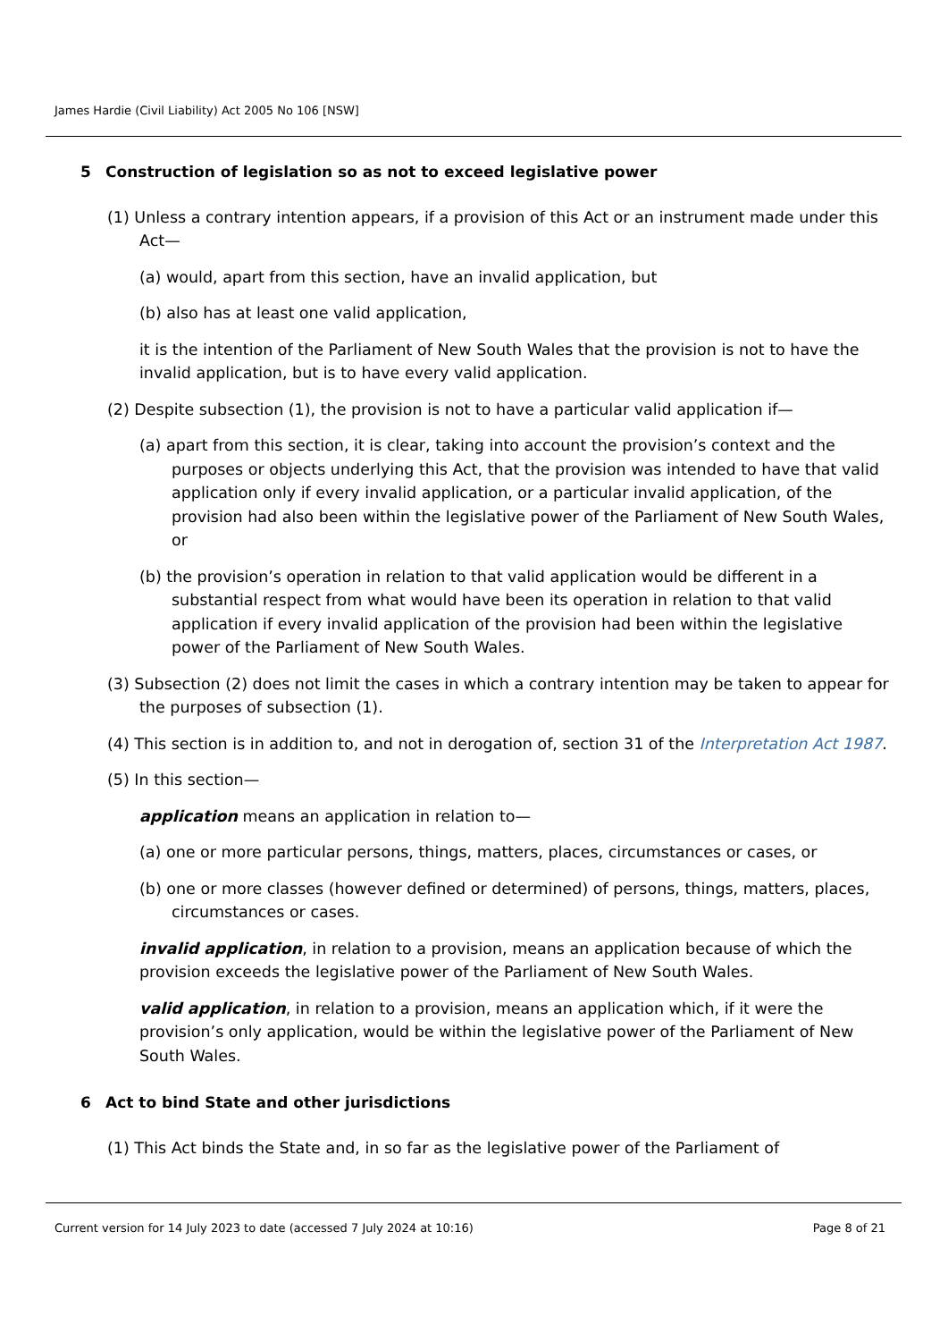James Hardie (Civil Liability) Act 2005 No 106 [NSW]
5 Construction of legislation so as not to exceed legislative power
(1) Unless a contrary intention appears, if a provision of this Act or an instrument made under this Act—
(a) would, apart from this section, have an invalid application, but
(b) also has at least one valid application,
it is the intention of the Parliament of New South Wales that the provision is not to have the invalid application, but is to have every valid application.
(2) Despite subsection (1), the provision is not to have a particular valid application if—
(a) apart from this section, it is clear, taking into account the provision’s context and the purposes or objects underlying this Act, that the provision was intended to have that valid application only if every invalid application, or a particular invalid application, of the provision had also been within the legislative power of the Parliament of New South Wales, or
(b) the provision’s operation in relation to that valid application would be different in a substantial respect from what would have been its operation in relation to that valid application if every invalid application of the provision had been within the legislative power of the Parliament of New South Wales.
(3) Subsection (2) does not limit the cases in which a contrary intention may be taken to appear for the purposes of subsection (1).
(4) This section is in addition to, and not in derogation of, section 31 of the Interpretation Act 1987.
(5) In this section—
application means an application in relation to—
(a) one or more particular persons, things, matters, places, circumstances or cases, or
(b) one or more classes (however defined or determined) of persons, things, matters, places, circumstances or cases.
invalid application, in relation to a provision, means an application because of which the provision exceeds the legislative power of the Parliament of New South Wales.
valid application, in relation to a provision, means an application which, if it were the provision’s only application, would be within the legislative power of the Parliament of New South Wales.
6 Act to bind State and other jurisdictions
(1) This Act binds the State and, in so far as the legislative power of the Parliament of
Current version for 14 July 2023 to date (accessed 7 July 2024 at 10:16) Page 8 of 21